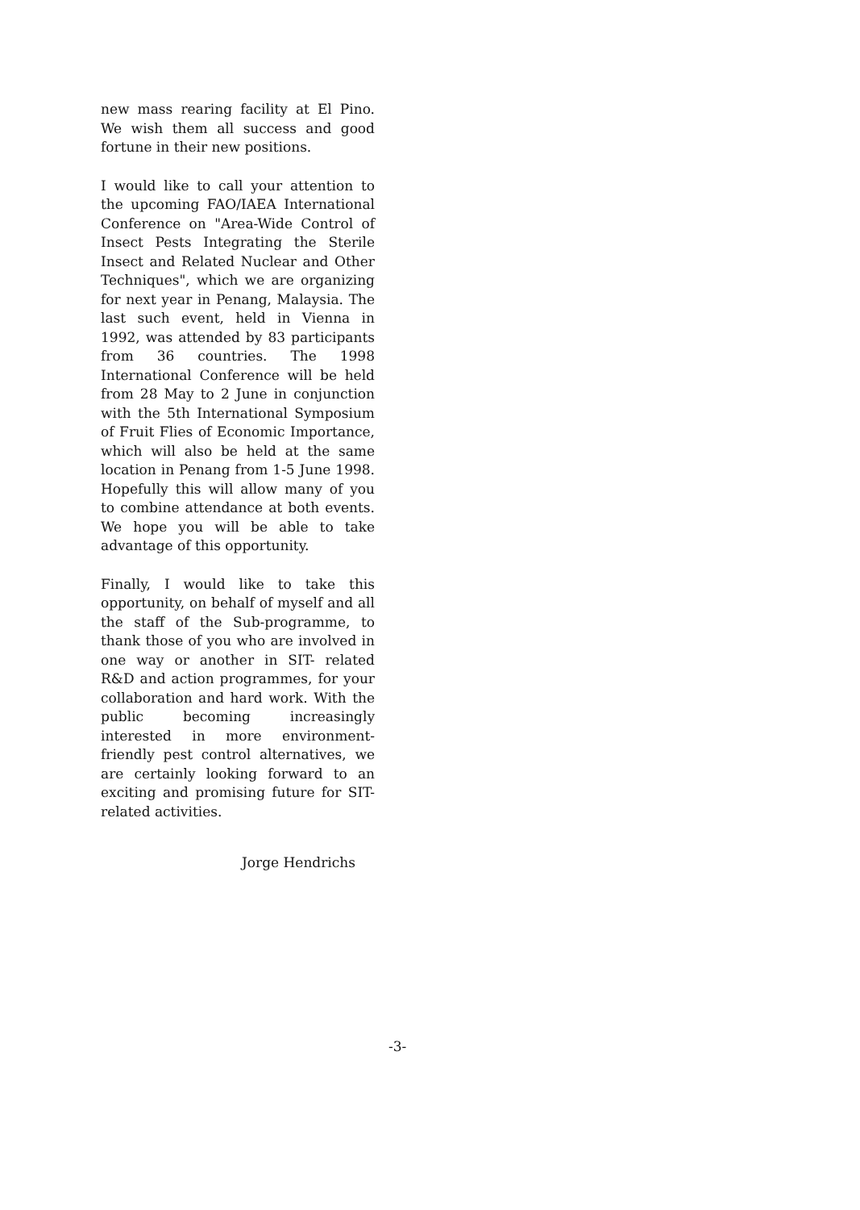new mass rearing facility at El Pino. We wish them all success and good fortune in their new positions.
I would like to call your attention to the upcoming FAO/IAEA International Conference on "Area-Wide Control of Insect Pests Integrating the Sterile Insect and Related Nuclear and Other Techniques", which we are organizing for next year in Penang, Malaysia. The last such event, held in Vienna in 1992, was attended by 83 participants from 36 countries. The 1998 International Conference will be held from 28 May to 2 June in conjunction with the 5th International Symposium of Fruit Flies of Economic Importance, which will also be held at the same location in Penang from 1-5 June 1998. Hopefully this will allow many of you to combine attendance at both events. We hope you will be able to take advantage of this opportunity.
Finally, I would like to take this opportunity, on behalf of myself and all the staff of the Sub-programme, to thank those of you who are involved in one way or another in SIT- related R&D and action programmes, for your collaboration and hard work. With the public becoming increasingly interested in more environment-friendly pest control alternatives, we are certainly looking forward to an exciting and promising future for SIT-related activities.
Jorge Hendrichs
-3-